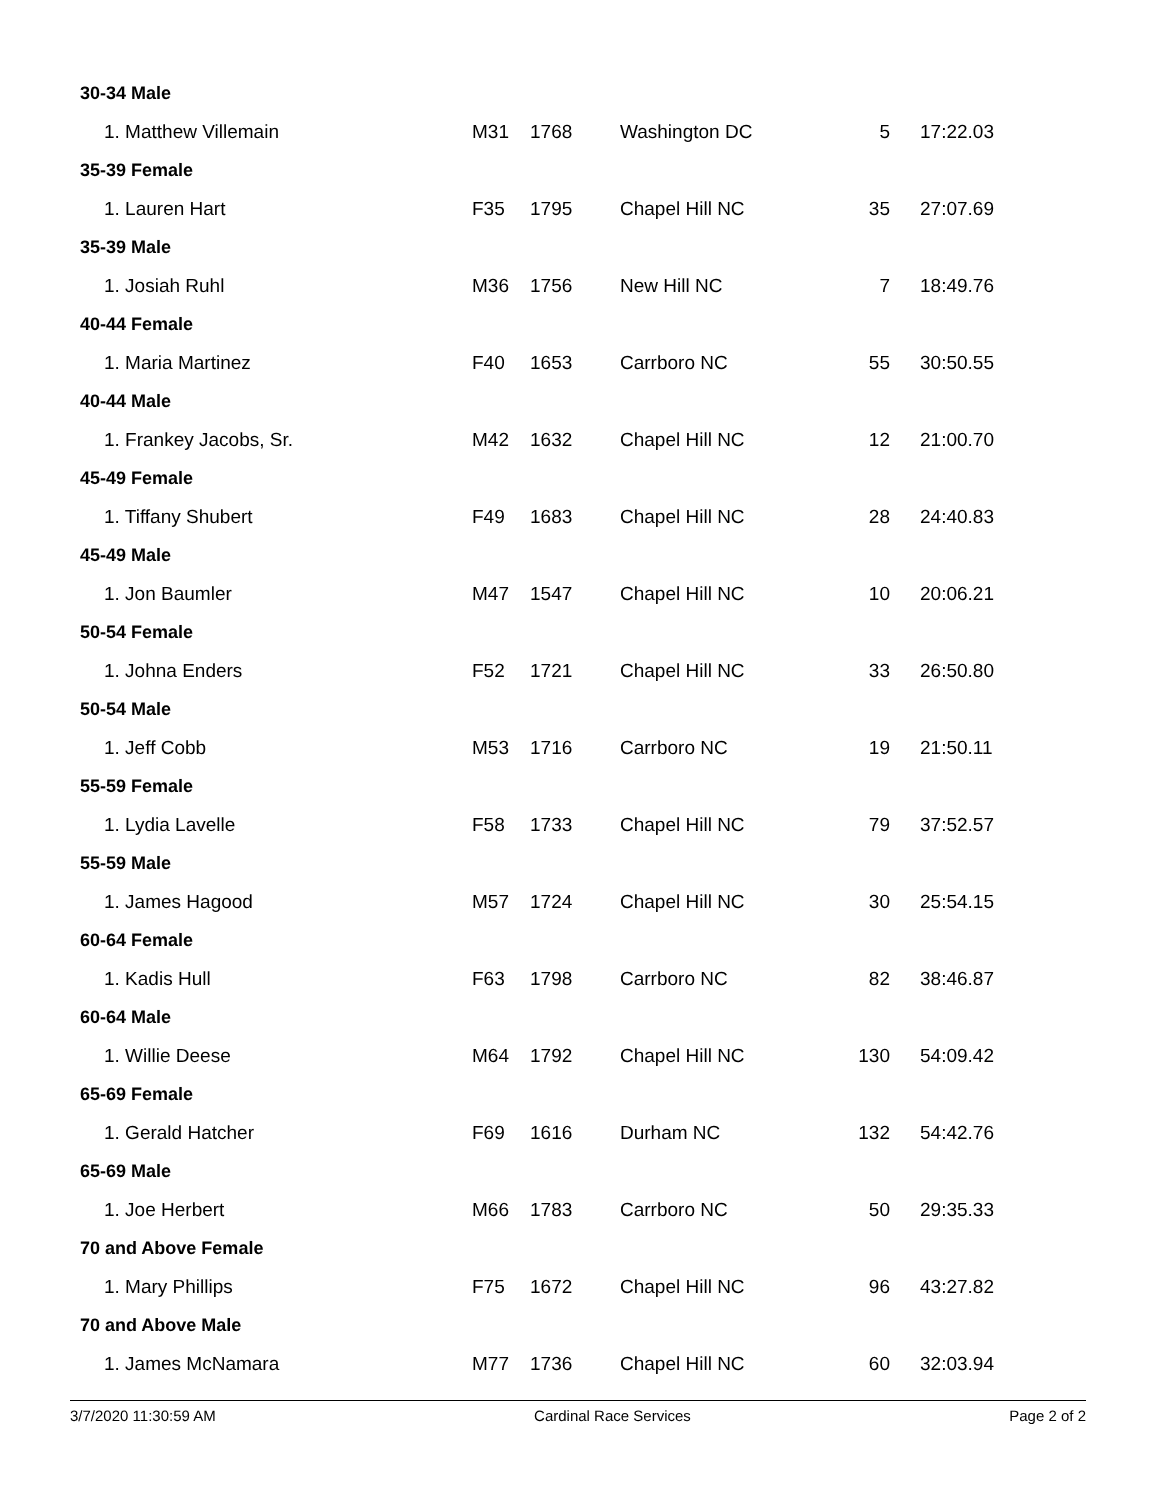| 30-34 Male | | | | | |
| 1. Matthew Villemain | M31 | 1768 | Washington DC | 5 | 17:22.03 |
| 35-39 Female | | | | | |
| 1. Lauren Hart | F35 | 1795 | Chapel Hill NC | 35 | 27:07.69 |
| 35-39 Male | | | | | |
| 1. Josiah Ruhl | M36 | 1756 | New Hill NC | 7 | 18:49.76 |
| 40-44 Female | | | | | |
| 1. Maria Martinez | F40 | 1653 | Carrboro NC | 55 | 30:50.55 |
| 40-44 Male | | | | | |
| 1. Frankey Jacobs, Sr. | M42 | 1632 | Chapel Hill NC | 12 | 21:00.70 |
| 45-49 Female | | | | | |
| 1. Tiffany Shubert | F49 | 1683 | Chapel Hill NC | 28 | 24:40.83 |
| 45-49 Male | | | | | |
| 1. Jon Baumler | M47 | 1547 | Chapel Hill NC | 10 | 20:06.21 |
| 50-54 Female | | | | | |
| 1. Johna Enders | F52 | 1721 | Chapel Hill NC | 33 | 26:50.80 |
| 50-54 Male | | | | | |
| 1. Jeff Cobb | M53 | 1716 | Carrboro NC | 19 | 21:50.11 |
| 55-59 Female | | | | | |
| 1. Lydia Lavelle | F58 | 1733 | Chapel Hill NC | 79 | 37:52.57 |
| 55-59 Male | | | | | |
| 1. James Hagood | M57 | 1724 | Chapel Hill NC | 30 | 25:54.15 |
| 60-64 Female | | | | | |
| 1. Kadis Hull | F63 | 1798 | Carrboro NC | 82 | 38:46.87 |
| 60-64 Male | | | | | |
| 1. Willie Deese | M64 | 1792 | Chapel Hill NC | 130 | 54:09.42 |
| 65-69 Female | | | | | |
| 1. Gerald Hatcher | F69 | 1616 | Durham NC | 132 | 54:42.76 |
| 65-69 Male | | | | | |
| 1. Joe Herbert | M66 | 1783 | Carrboro NC | 50 | 29:35.33 |
| 70 and Above Female | | | | | |
| 1. Mary Phillips | F75 | 1672 | Chapel Hill NC | 96 | 43:27.82 |
| 70 and Above Male | | | | | |
| 1. James McNamara | M77 | 1736 | Chapel Hill NC | 60 | 32:03.94 |
3/7/2020 11:30:59 AM Cardinal Race Services Page 2 of 2